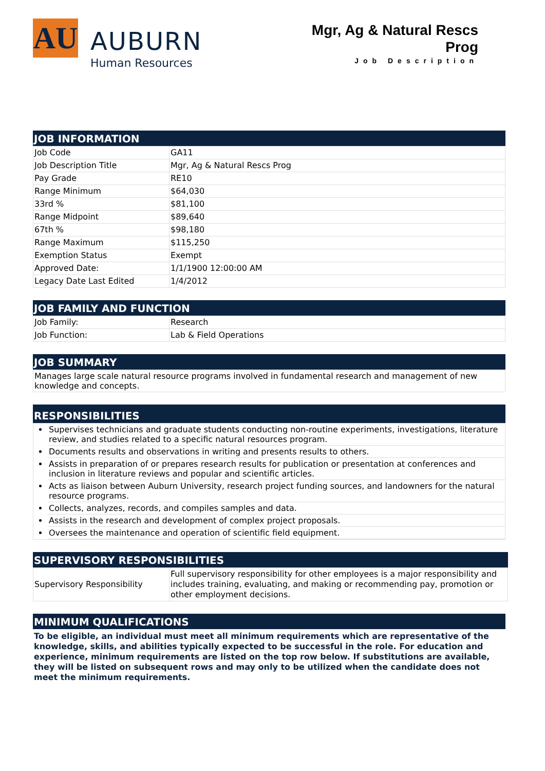AU
AUBURN
Human Resources
Mgr, Ag & Natural Rescs
Prog
Job Description
JOB INFORMATION
| Job Code | GA11 |
| Job Description Title | Mgr, Ag & Natural Rescs Prog |
| Pay Grade | RE10 |
| Range Minimum | $64,030 |
| 33rd % | $81,100 |
| Range Midpoint | $89,640 |
| 67th % | $98,180 |
| Range Maximum | $115,250 |
| Exemption Status | Exempt |
| Approved Date: | 1/1/1900 12:00:00 AM |
| Legacy Date Last Edited | 1/4/2012 |
JOB FAMILY AND FUNCTION
| Job Family: | Research |
| Job Function: | Lab & Field Operations |
JOB SUMMARY
Manages large scale natural resource programs involved in fundamental research and management of new knowledge and concepts.
RESPONSIBILITIES
Supervises technicians and graduate students conducting non-routine experiments, investigations, literature review, and studies related to a specific natural resources program.
Documents results and observations in writing and presents results to others.
Assists in preparation of or prepares research results for publication or presentation at conferences and inclusion in literature reviews and popular and scientific articles.
Acts as liaison between Auburn University, research project funding sources, and landowners for the natural resource programs.
Collects, analyzes, records, and compiles samples and data.
Assists in the research and development of complex project proposals.
Oversees the maintenance and operation of scientific field equipment.
SUPERVISORY RESPONSIBILITIES
| Supervisory Responsibility | Full supervisory responsibility for other employees is a major responsibility and includes training, evaluating, and making or recommending pay, promotion or other employment decisions. |
MINIMUM QUALIFICATIONS
To be eligible, an individual must meet all minimum requirements which are representative of the knowledge, skills, and abilities typically expected to be successful in the role. For education and experience, minimum requirements are listed on the top row below. If substitutions are available, they will be listed on subsequent rows and may only to be utilized when the candidate does not meet the minimum requirements.